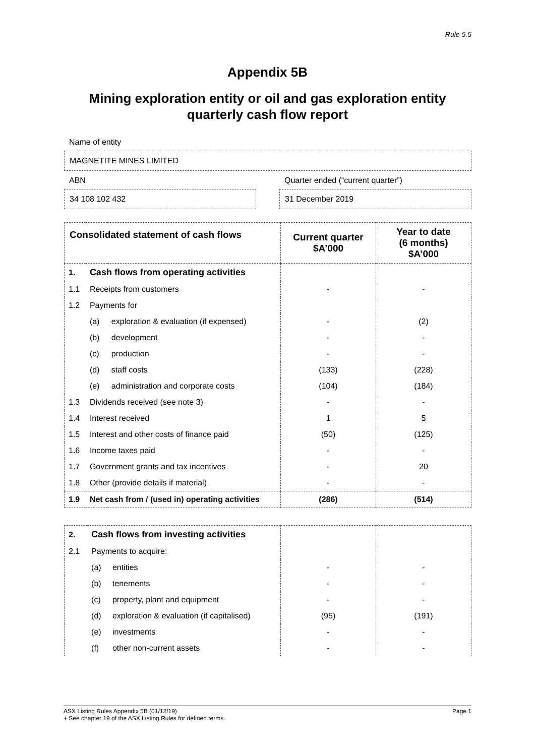Rule 5.5
Appendix 5B
Mining exploration entity or oil and gas exploration entity quarterly cash flow report
Name of entity
MAGNETITE MINES LIMITED
ABN
34 108 102 432
Quarter ended (“current quarter”)
31 December 2019
| Consolidated statement of cash flows | | | Current quarter $A’000 | Year to date (6 months) $A’000 |
| --- | --- | --- | --- | --- |
| 1. | Cash flows from operating activities | | | |
| 1.1 | Receipts from customers | | - | - |
| 1.2 | Payments for | | | |
| | (a) | exploration & evaluation (if expensed) | - | (2) |
| | (b) | development | - | - |
| | (c) | production | - | - |
| | (d) | staff costs | (133) | (228) |
| | (e) | administration and corporate costs | (104) | (184) |
| 1.3 | Dividends received (see note 3) | | - | - |
| 1.4 | Interest received | | 1 | 5 |
| 1.5 | Interest and other costs of finance paid | | (50) | (125) |
| 1.6 | Income taxes paid | | - | - |
| 1.7 | Government grants and tax incentives | | - | 20 |
| 1.8 | Other (provide details if material) | | - | - |
| 1.9 | Net cash from / (used in) operating activities | | (286) | (514) |
| 2. | Cash flows from investing activities | | | |
| 2.1 | Payments to acquire: | | | |
| | (a) | entities | - | - |
| | (b) | tenements | - | - |
| | (c) | property, plant and equipment | - | - |
| | (d) | exploration & evaluation (if capitalised) | (95) | (191) |
| | (e) | investments | - | - |
| | (f) | other non-current assets | - | - |
ASX Listing Rules Appendix 5B (01/12/19) Page 1
+ See chapter 19 of the ASX Listing Rules for defined terms.